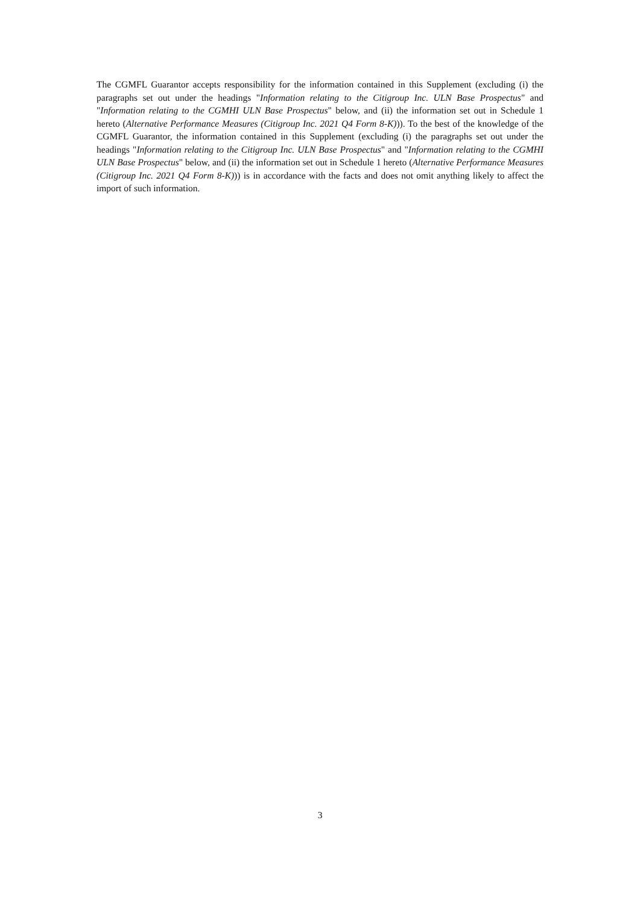The CGMFL Guarantor accepts responsibility for the information contained in this Supplement (excluding (i) the paragraphs set out under the headings "Information relating to the Citigroup Inc. ULN Base Prospectus" and "Information relating to the CGMHI ULN Base Prospectus" below, and (ii) the information set out in Schedule 1 hereto (Alternative Performance Measures (Citigroup Inc. 2021 Q4 Form 8-K))). To the best of the knowledge of the CGMFL Guarantor, the information contained in this Supplement (excluding (i) the paragraphs set out under the headings "Information relating to the Citigroup Inc. ULN Base Prospectus" and "Information relating to the CGMHI ULN Base Prospectus" below, and (ii) the information set out in Schedule 1 hereto (Alternative Performance Measures (Citigroup Inc. 2021 Q4 Form 8-K))) is in accordance with the facts and does not omit anything likely to affect the import of such information.
3